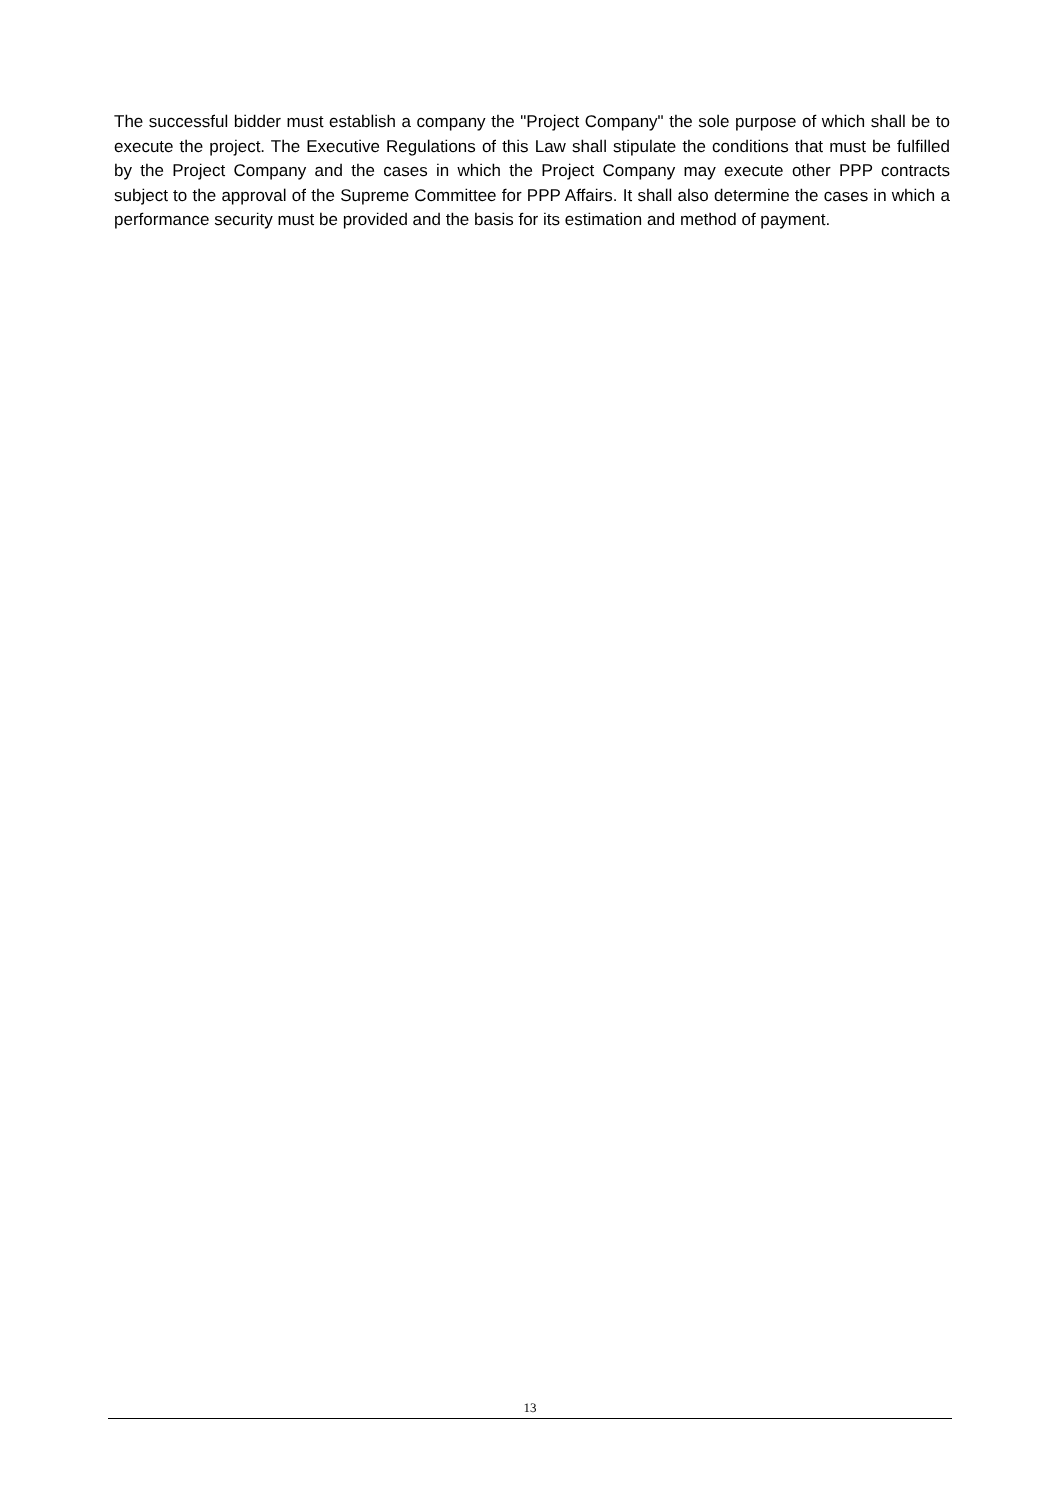The successful bidder must establish a company the "Project Company" the sole purpose of which shall be to execute the project. The Executive Regulations of this Law shall stipulate the conditions that must be fulfilled by the Project Company and the cases in which the Project Company may execute other PPP contracts subject to the approval of the Supreme Committee for PPP Affairs. It shall also determine the cases in which a performance security must be provided and the basis for its estimation and method of payment.
13